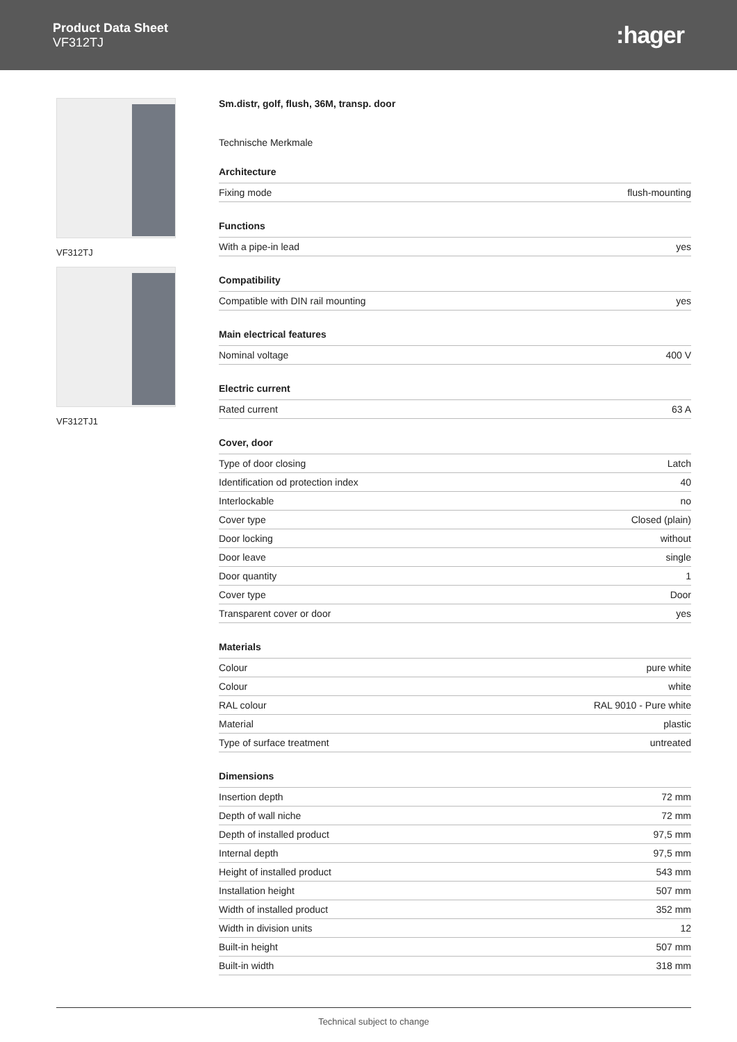Product Data Sheet
VF312TJ
:hager
VF312TJ
VF312TJ1
Sm.distr, golf, flush, 36M, transp. door
Technische Merkmale
Architecture
| Fixing mode | flush-mounting |
Functions
| With a pipe-in lead | yes |
Compatibility
| Compatible with DIN rail mounting | yes |
Main electrical features
| Nominal voltage | 400 V |
Electric current
| Rated current | 63 A |
Cover, door
| Type of door closing | Latch |
| Identification od protection index | 40 |
| Interlockable | no |
| Cover type | Closed (plain) |
| Door locking | without |
| Door leave | single |
| Door quantity | 1 |
| Cover type | Door |
| Transparent cover or door | yes |
Materials
| Colour | pure white |
| Colour | white |
| RAL colour | RAL 9010 - Pure white |
| Material | plastic |
| Type of surface treatment | untreated |
Dimensions
| Insertion depth | 72 mm |
| Depth of wall niche | 72 mm |
| Depth of installed product | 97,5 mm |
| Internal depth | 97,5 mm |
| Height of installed product | 543 mm |
| Installation height | 507 mm |
| Width of installed product | 352 mm |
| Width in division units | 12 |
| Built-in height | 507 mm |
| Built-in width | 318 mm |
Technical subject to change